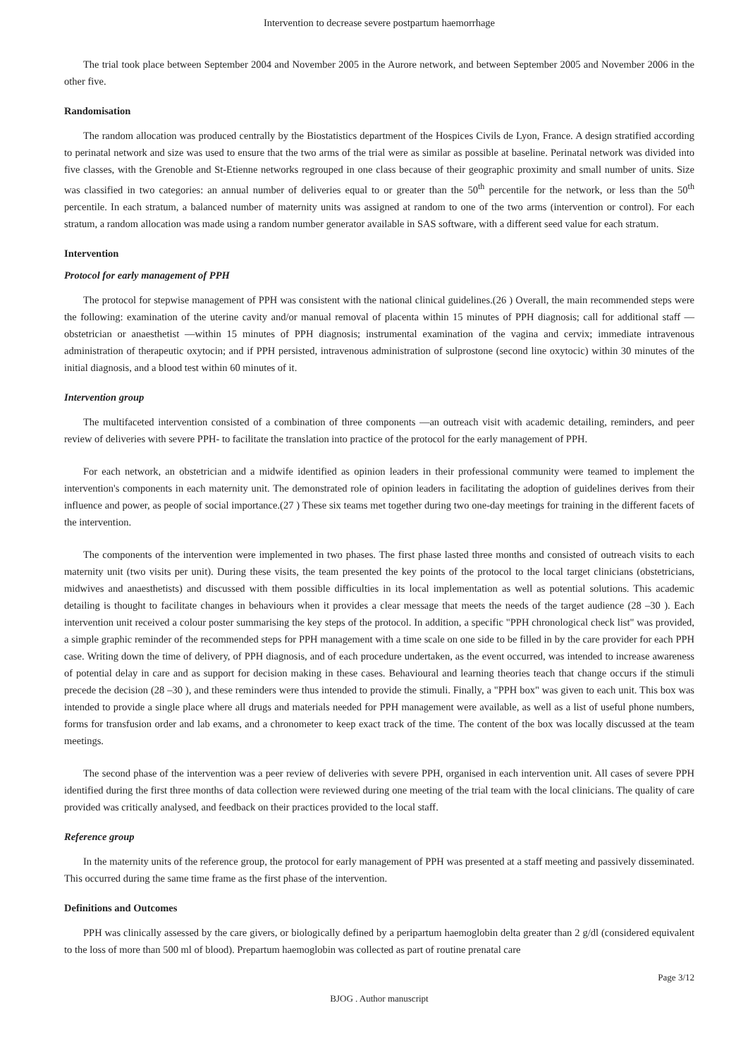Intervention to decrease severe postpartum haemorrhage
The trial took place between September 2004 and November 2005 in the Aurore network, and between September 2005 and November 2006 in the other five.
Randomisation
The random allocation was produced centrally by the Biostatistics department of the Hospices Civils de Lyon, France. A design stratified according to perinatal network and size was used to ensure that the two arms of the trial were as similar as possible at baseline. Perinatal network was divided into five classes, with the Grenoble and St-Etienne networks regrouped in one class because of their geographic proximity and small number of units. Size was classified in two categories: an annual number of deliveries equal to or greater than the 50<sup>th</sup> percentile for the network, or less than the 50<sup>th</sup> percentile. In each stratum, a balanced number of maternity units was assigned at random to one of the two arms (intervention or control). For each stratum, a random allocation was made using a random number generator available in SAS software, with a different seed value for each stratum.
Intervention
Protocol for early management of PPH
The protocol for stepwise management of PPH was consistent with the national clinical guidelines.(26 ) Overall, the main recommended steps were the following: examination of the uterine cavity and/or manual removal of placenta within 15 minutes of PPH diagnosis; call for additional staff —obstetrician or anaesthetist —within 15 minutes of PPH diagnosis; instrumental examination of the vagina and cervix; immediate intravenous administration of therapeutic oxytocin; and if PPH persisted, intravenous administration of sulprostone (second line oxytocic) within 30 minutes of the initial diagnosis, and a blood test within 60 minutes of it.
Intervention group
The multifaceted intervention consisted of a combination of three components —an outreach visit with academic detailing, reminders, and peer review of deliveries with severe PPH- to facilitate the translation into practice of the protocol for the early management of PPH.
For each network, an obstetrician and a midwife identified as opinion leaders in their professional community were teamed to implement the intervention's components in each maternity unit. The demonstrated role of opinion leaders in facilitating the adoption of guidelines derives from their influence and power, as people of social importance.(27 ) These six teams met together during two one-day meetings for training in the different facets of the intervention.
The components of the intervention were implemented in two phases. The first phase lasted three months and consisted of outreach visits to each maternity unit (two visits per unit). During these visits, the team presented the key points of the protocol to the local target clinicians (obstetricians, midwives and anaesthetists) and discussed with them possible difficulties in its local implementation as well as potential solutions. This academic detailing is thought to facilitate changes in behaviours when it provides a clear message that meets the needs of the target audience (28 –30 ). Each intervention unit received a colour poster summarising the key steps of the protocol. In addition, a specific "PPH chronological check list" was provided, a simple graphic reminder of the recommended steps for PPH management with a time scale on one side to be filled in by the care provider for each PPH case. Writing down the time of delivery, of PPH diagnosis, and of each procedure undertaken, as the event occurred, was intended to increase awareness of potential delay in care and as support for decision making in these cases. Behavioural and learning theories teach that change occurs if the stimuli precede the decision (28 –30 ), and these reminders were thus intended to provide the stimuli. Finally, a "PPH box" was given to each unit. This box was intended to provide a single place where all drugs and materials needed for PPH management were available, as well as a list of useful phone numbers, forms for transfusion order and lab exams, and a chronometer to keep exact track of the time. The content of the box was locally discussed at the team meetings.
The second phase of the intervention was a peer review of deliveries with severe PPH, organised in each intervention unit. All cases of severe PPH identified during the first three months of data collection were reviewed during one meeting of the trial team with the local clinicians. The quality of care provided was critically analysed, and feedback on their practices provided to the local staff.
Reference group
In the maternity units of the reference group, the protocol for early management of PPH was presented at a staff meeting and passively disseminated. This occurred during the same time frame as the first phase of the intervention.
Definitions and Outcomes
PPH was clinically assessed by the care givers, or biologically defined by a peripartum haemoglobin delta greater than 2 g/dl (considered equivalent to the loss of more than 500 ml of blood). Prepartum haemoglobin was collected as part of routine prenatal care
Page 3/12
BJOG . Author manuscript